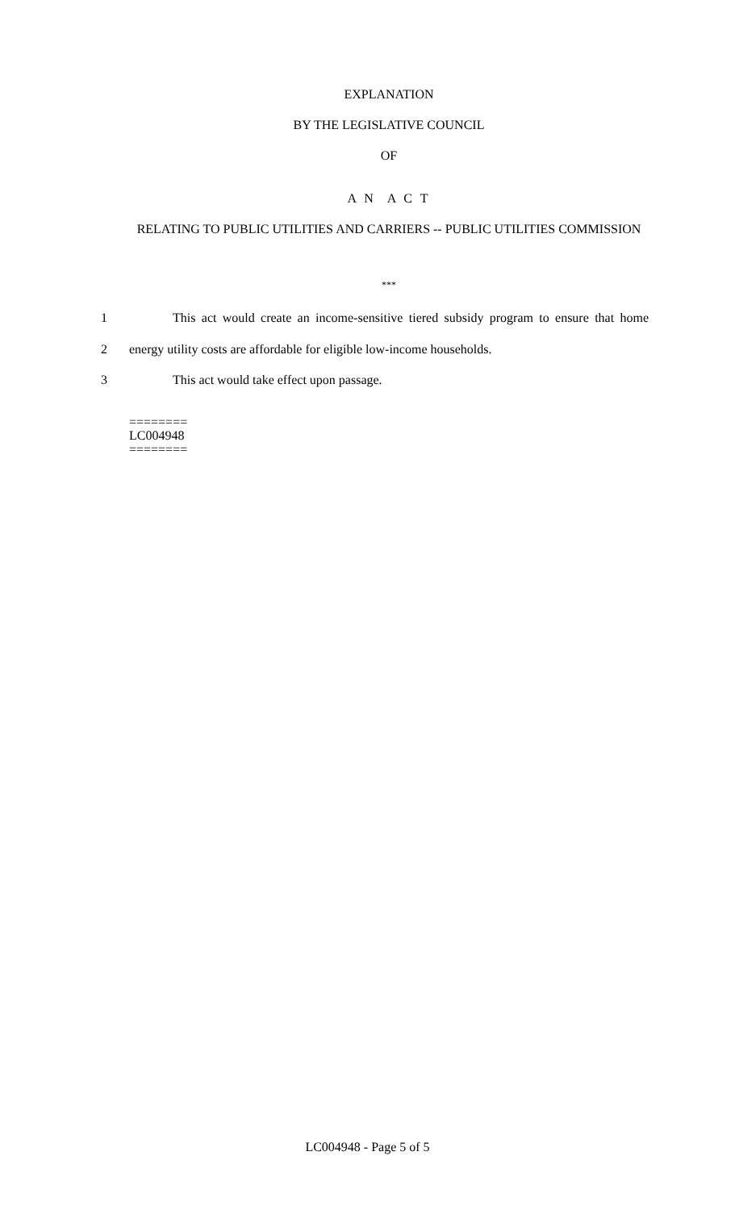EXPLANATION
BY THE LEGISLATIVE COUNCIL
OF
A N A C T
RELATING TO PUBLIC UTILITIES AND CARRIERS -- PUBLIC UTILITIES COMMISSION
***
1 This act would create an income-sensitive tiered subsidy program to ensure that home
2 energy utility costs are affordable for eligible low-income households.
3 This act would take effect upon passage.
========
LC004948
========
LC004948 - Page 5 of 5